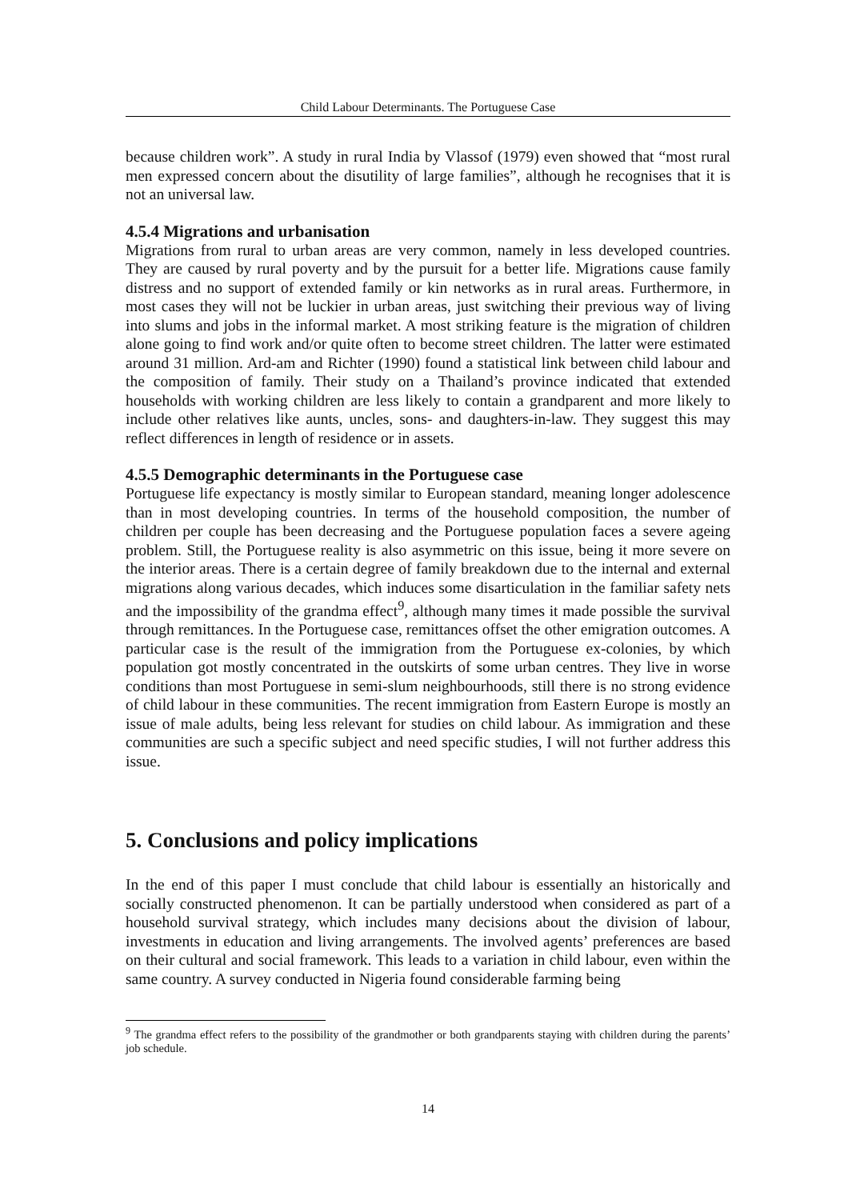Child Labour Determinants. The Portuguese Case
because children work”. A study in rural India by Vlassof (1979) even showed that “most rural men expressed concern about the disutility of large families”, although he recognises that it is not an universal law.
4.5.4 Migrations and urbanisation
Migrations from rural to urban areas are very common, namely in less developed countries. They are caused by rural poverty and by the pursuit for a better life. Migrations cause family distress and no support of extended family or kin networks as in rural areas. Furthermore, in most cases they will not be luckier in urban areas, just switching their previous way of living into slums and jobs in the informal market. A most striking feature is the migration of children alone going to find work and/or quite often to become street children. The latter were estimated around 31 million. Ard-am and Richter (1990) found a statistical link between child labour and the composition of family. Their study on a Thailand’s province indicated that extended households with working children are less likely to contain a grandparent and more likely to include other relatives like aunts, uncles, sons- and daughters-in-law. They suggest this may reflect differences in length of residence or in assets.
4.5.5 Demographic determinants in the Portuguese case
Portuguese life expectancy is mostly similar to European standard, meaning longer adolescence than in most developing countries. In terms of the household composition, the number of children per couple has been decreasing and the Portuguese population faces a severe ageing problem. Still, the Portuguese reality is also asymmetric on this issue, being it more severe on the interior areas. There is a certain degree of family breakdown due to the internal and external migrations along various decades, which induces some disarticulation in the familiar safety nets and the impossibility of the grandma effect<sup>9</sup>, although many times it made possible the survival through remittances. In the Portuguese case, remittances offset the other emigration outcomes. A particular case is the result of the immigration from the Portuguese ex-colonies, by which population got mostly concentrated in the outskirts of some urban centres. They live in worse conditions than most Portuguese in semi-slum neighbourhoods, still there is no strong evidence of child labour in these communities. The recent immigration from Eastern Europe is mostly an issue of male adults, being less relevant for studies on child labour. As immigration and these communities are such a specific subject and need specific studies, I will not further address this issue.
5. Conclusions and policy implications
In the end of this paper I must conclude that child labour is essentially an historically and socially constructed phenomenon. It can be partially understood when considered as part of a household survival strategy, which includes many decisions about the division of labour, investments in education and living arrangements. The involved agents’ preferences are based on their cultural and social framework. This leads to a variation in child labour, even within the same country. A survey conducted in Nigeria found considerable farming being
<sup>9</sup> The grandma effect refers to the possibility of the grandmother or both grandparents staying with children during the parents’ job schedule.
14